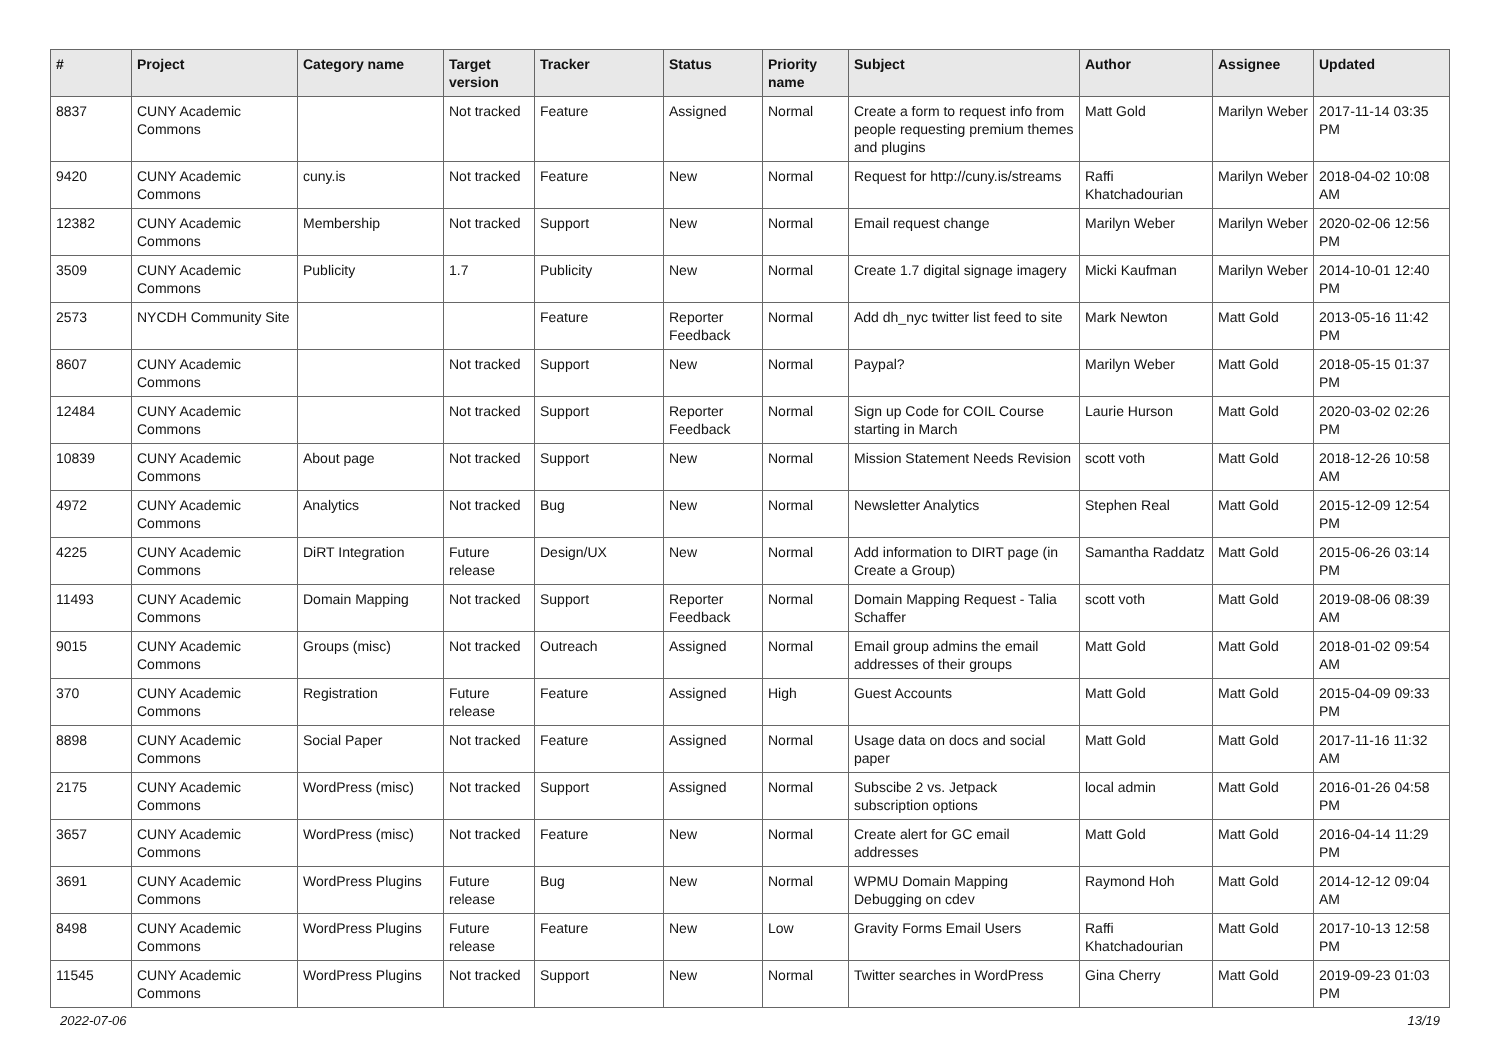| # | Project | Category name | Target version | Tracker | Status | Priority name | Subject | Author | Assignee | Updated |
| --- | --- | --- | --- | --- | --- | --- | --- | --- | --- | --- |
| 8837 | CUNY Academic Commons | | Not tracked | Feature | Assigned | Normal | Create a form to request info from people requesting premium themes and plugins | Matt Gold | Marilyn Weber | 2017-11-14 03:35 PM |
| 9420 | CUNY Academic Commons | cuny.is | Not tracked | Feature | New | Normal | Request for http://cuny.is/streams | Raffi Khatchadourian | Marilyn Weber | 2018-04-02 10:08 AM |
| 12382 | CUNY Academic Commons | Membership | Not tracked | Support | New | Normal | Email request change | Marilyn Weber | Marilyn Weber | 2020-02-06 12:56 PM |
| 3509 | CUNY Academic Commons | Publicity | 1.7 | Publicity | New | Normal | Create 1.7 digital signage imagery | Micki Kaufman | Marilyn Weber | 2014-10-01 12:40 PM |
| 2573 | NYCDH Community Site | | | Feature | Reporter Feedback | Normal | Add dh_nyc twitter list feed to site | Mark Newton | Matt Gold | 2013-05-16 11:42 PM |
| 8607 | CUNY Academic Commons | | Not tracked | Support | New | Normal | Paypal? | Marilyn Weber | Matt Gold | 2018-05-15 01:37 PM |
| 12484 | CUNY Academic Commons | | Not tracked | Support | Reporter Feedback | Normal | Sign up Code for COIL Course starting in March | Laurie Hurson | Matt Gold | 2020-03-02 02:26 PM |
| 10839 | CUNY Academic Commons | About page | Not tracked | Support | New | Normal | Mission Statement Needs Revision | scott voth | Matt Gold | 2018-12-26 10:58 AM |
| 4972 | CUNY Academic Commons | Analytics | Not tracked | Bug | New | Normal | Newsletter Analytics | Stephen Real | Matt Gold | 2015-12-09 12:54 PM |
| 4225 | CUNY Academic Commons | DiRT Integration | Future release | Design/UX | New | Normal | Add information to DIRT page (in Create a Group) | Samantha Raddatz | Matt Gold | 2015-06-26 03:14 PM |
| 11493 | CUNY Academic Commons | Domain Mapping | Not tracked | Support | Reporter Feedback | Normal | Domain Mapping Request - Talia Schaffer | scott voth | Matt Gold | 2019-08-06 08:39 AM |
| 9015 | CUNY Academic Commons | Groups (misc) | Not tracked | Outreach | Assigned | Normal | Email group admins the email addresses of their groups | Matt Gold | Matt Gold | 2018-01-02 09:54 AM |
| 370 | CUNY Academic Commons | Registration | Future release | Feature | Assigned | High | Guest Accounts | Matt Gold | Matt Gold | 2015-04-09 09:33 PM |
| 8898 | CUNY Academic Commons | Social Paper | Not tracked | Feature | Assigned | Normal | Usage data on docs and social paper | Matt Gold | Matt Gold | 2017-11-16 11:32 AM |
| 2175 | CUNY Academic Commons | WordPress (misc) | Not tracked | Support | Assigned | Normal | Subscibe 2 vs. Jetpack subscription options | local admin | Matt Gold | 2016-01-26 04:58 PM |
| 3657 | CUNY Academic Commons | WordPress (misc) | Not tracked | Feature | New | Normal | Create alert for GC email addresses | Matt Gold | Matt Gold | 2016-04-14 11:29 PM |
| 3691 | CUNY Academic Commons | WordPress Plugins | Future release | Bug | New | Normal | WPMU Domain Mapping Debugging on cdev | Raymond Hoh | Matt Gold | 2014-12-12 09:04 AM |
| 8498 | CUNY Academic Commons | WordPress Plugins | Future release | Feature | New | Low | Gravity Forms Email Users | Raffi Khatchadourian | Matt Gold | 2017-10-13 12:58 PM |
| 11545 | CUNY Academic Commons | WordPress Plugins | Not tracked | Support | New | Normal | Twitter searches in WordPress | Gina Cherry | Matt Gold | 2019-09-23 01:03 PM |
2022-07-06 13/19